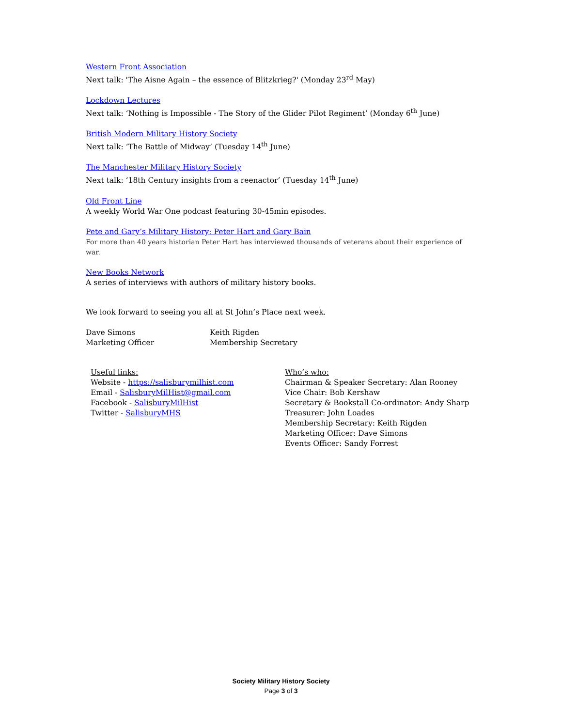Western Front Association
Next talk: 'The Aisne Again – the essence of Blitzkrieg?' (Monday 23<sup>rd</sup> May)
Lockdown Lectures
Next talk: ‘Nothing is Impossible - The Story of the Glider Pilot Regiment’ (Monday 6<sup>th</sup> June)
British Modern Military History Society
Next talk: ‘The Battle of Midway’ (Tuesday 14<sup>th</sup> June)
The Manchester Military History Society
Next talk: ‘18th Century insights from a reenactor’ (Tuesday 14<sup>th</sup> June)
Old Front Line
A weekly World War One podcast featuring 30-45min episodes.
Pete and Gary’s Military History: Peter Hart and Gary Bain
For more than 40 years historian Peter Hart has interviewed thousands of veterans about their experience of war.
New Books Network
A series of interviews with authors of military history books.
We look forward to seeing you all at St John’s Place next week.
Dave Simons
Marketing Officer
Keith Rigden
Membership Secretary
Useful links:
Website - https://salisburymilhist.com
Email - SalisburyMilHist@gmail.com
Facebook - SalisburyMilHist
Twitter - SalisburyMHS
Who’s who:
Chairman & Speaker Secretary: Alan Rooney
Vice Chair: Bob Kershaw
Secretary & Bookstall Co-ordinator: Andy Sharp
Treasurer: John Loades
Membership Secretary: Keith Rigden
Marketing Officer: Dave Simons
Events Officer: Sandy Forrest
Society Military History Society
Page 3 of 3